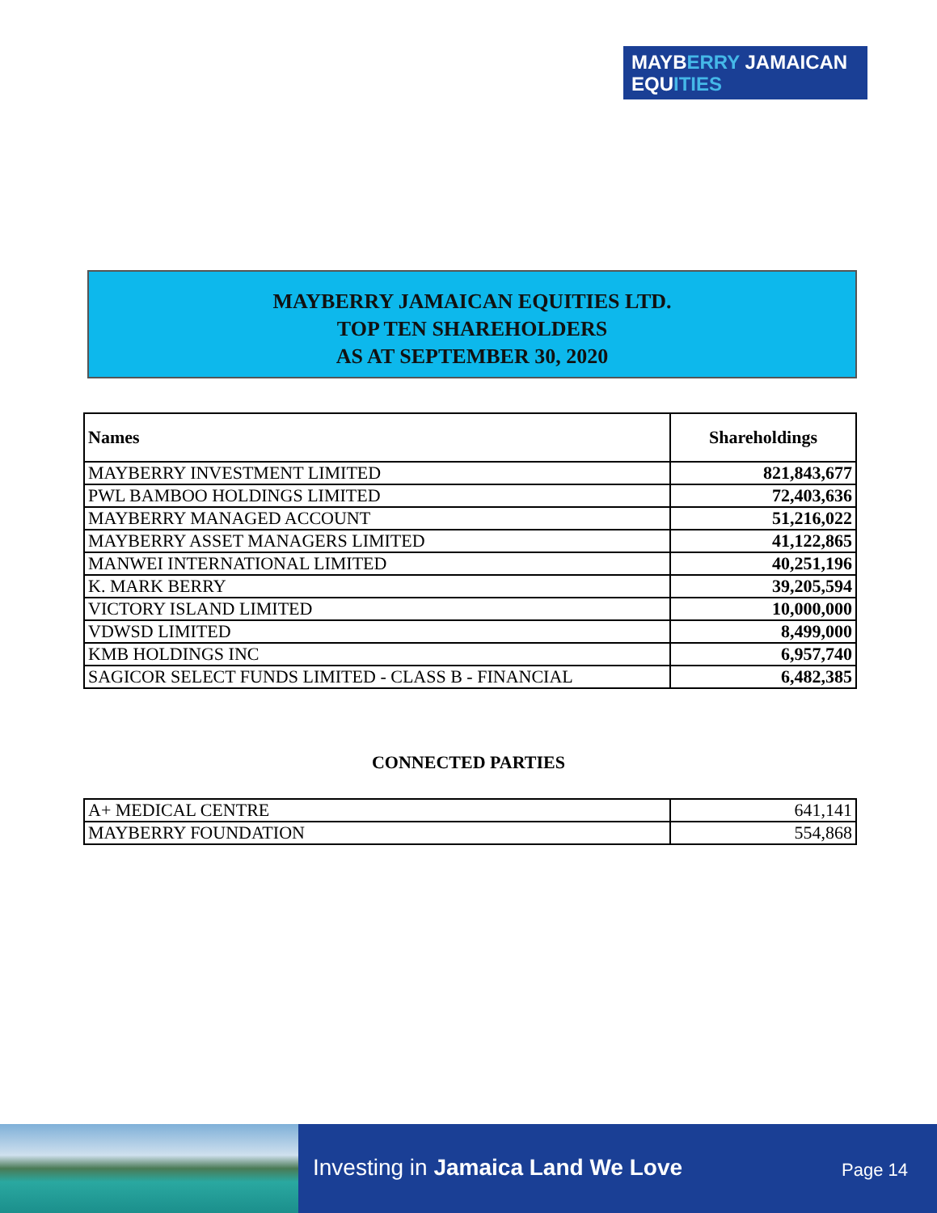MAYBERRY JAMAICAN
EQUITIES
MAYBERRY JAMAICAN EQUITIES LTD.
TOP TEN SHAREHOLDERS
AS AT SEPTEMBER 30, 2020
| Names | Shareholdings |
| --- | --- |
| MAYBERRY INVESTMENT LIMITED | 821,843,677 |
| PWL BAMBOO HOLDINGS LIMITED | 72,403,636 |
| MAYBERRY MANAGED ACCOUNT | 51,216,022 |
| MAYBERRY ASSET MANAGERS LIMITED | 41,122,865 |
| MANWEI INTERNATIONAL LIMITED | 40,251,196 |
| K. MARK BERRY | 39,205,594 |
| VICTORY ISLAND LIMITED | 10,000,000 |
| VDWSD LIMITED | 8,499,000 |
| KMB HOLDINGS INC | 6,957,740 |
| SAGICOR SELECT FUNDS LIMITED - CLASS B - FINANCIAL | 6,482,385 |
CONNECTED PARTIES
| A+ MEDICAL CENTRE | 641,141 |
| MAYBERRY FOUNDATION | 554,868 |
Investing in Jamaica Land We Love
Page 14